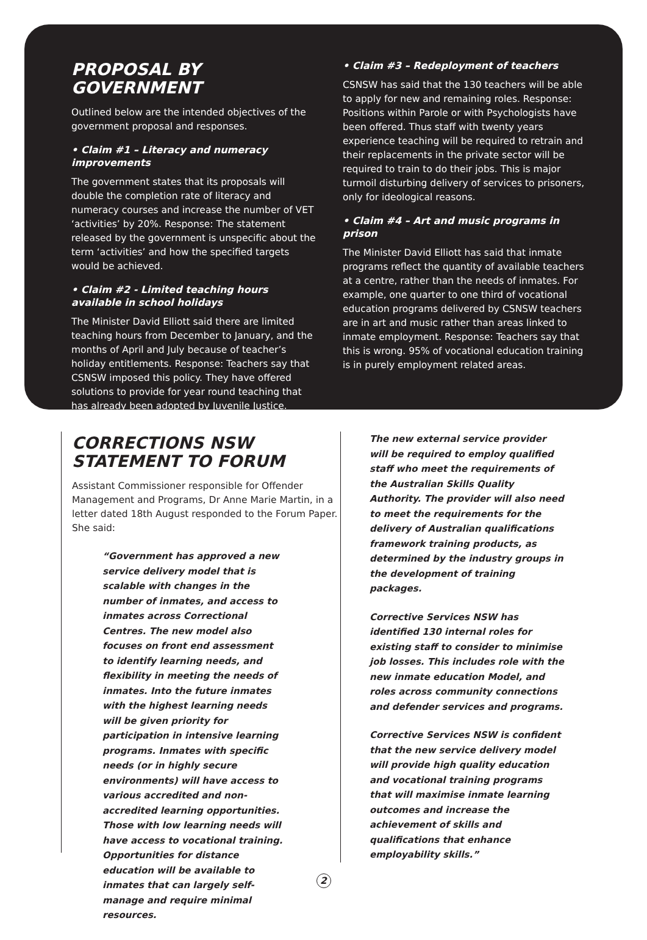PROPOSAL BY GOVERNMENT
Outlined below are the intended objectives of the government proposal and responses.
• Claim #1 – Literacy and numeracy improvements
The government states that its proposals will double the completion rate of literacy and numeracy courses and increase the number of VET ‘activities’ by 20%. Response: The statement released by the government is unspecific about the term ‘activities’ and how the specified targets would be achieved.
• Claim #2 - Limited teaching hours available in school holidays
The Minister David Elliott said there are limited teaching hours from December to January, and the months of April and July because of teacher’s holiday entitlements. Response: Teachers say that CSNSW imposed this policy. They have offered solutions to provide for year round teaching that has already been adopted by Juvenile Justice.
• Claim #3 – Redeployment of teachers
CSNSW has said that the 130 teachers will be able to apply for new and remaining roles. Response: Positions within Parole or with Psychologists have been offered. Thus staff with twenty years experience teaching will be required to retrain and their replacements in the private sector will be required to train to do their jobs. This is major turmoil disturbing delivery of services to prisoners, only for ideological reasons.
• Claim #4 – Art and music programs in prison
The Minister David Elliott has said that inmate programs reflect the quantity of available teachers at a centre, rather than the needs of inmates. For example, one quarter to one third of vocational education programs delivered by CSNSW teachers are in art and music rather than areas linked to inmate employment. Response: Teachers say that this is wrong. 95% of vocational education training is in purely employment related areas.
CORRECTIONS NSW
STATEMENT TO FORUM
Assistant Commissioner responsible for Offender Management and Programs, Dr Anne Marie Martin, in a letter dated 18th August responded to the Forum Paper. She said:
“Government has approved a new service delivery model that is scalable with changes in the number of inmates, and access to inmates across Correctional Centres. The new model also focuses on front end assessment to identify learning needs, and flexibility in meeting the needs of inmates. Into the future inmates with the highest learning needs will be given priority for participation in intensive learning programs. Inmates with specific needs (or in highly secure environments) will have access to various accredited and non-accredited learning opportunities. Those with low learning needs will have access to vocational training. Opportunities for distance education will be available to inmates that can largely self-manage and require minimal resources.
The new external service provider will be required to employ qualified staff who meet the requirements of the Australian Skills Quality Authority. The provider will also need to meet the requirements for the delivery of Australian qualifications framework training products, as determined by the industry groups in the development of training packages.
Corrective Services NSW has identified 130 internal roles for existing staff to consider to minimise job losses. This includes role with the new inmate education Model, and roles across community connections and defender services and programs.
Corrective Services NSW is confident that the new service delivery model will provide high quality education and vocational training programs that will maximise inmate learning outcomes and increase the achievement of skills and qualifications that enhance employability skills.”
2